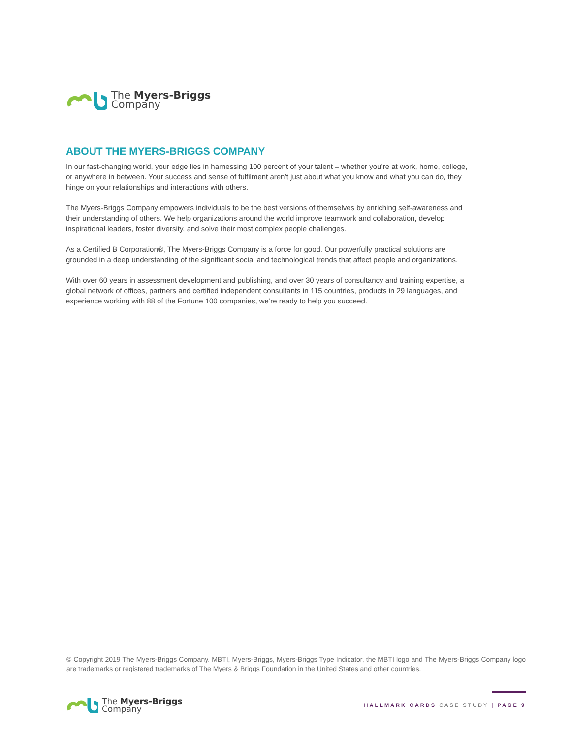The Myers-Briggs
Company
ABOUT THE MYERS-BRIGGS COMPANY
In our fast-changing world, your edge lies in harnessing 100 percent of your talent – whether you’re at work, home, college, or anywhere in between. Your success and sense of fulfilment aren’t just about what you know and what you can do, they hinge on your relationships and interactions with others.
The Myers-Briggs Company empowers individuals to be the best versions of themselves by enriching self-awareness and their understanding of others. We help organizations around the world improve teamwork and collaboration, develop inspirational leaders, foster diversity, and solve their most complex people challenges.
As a Certified B Corporation®, The Myers-Briggs Company is a force for good. Our powerfully practical solutions are grounded in a deep understanding of the significant social and technological trends that affect people and organizations.
With over 60 years in assessment development and publishing, and over 30 years of consultancy and training expertise, a global network of offices, partners and certified independent consultants in 115 countries, products in 29 languages, and experience working with 88 of the Fortune 100 companies, we’re ready to help you succeed.
© Copyright 2019 The Myers-Briggs Company. MBTI, Myers-Briggs, Myers-Briggs Type Indicator, the MBTI logo and The Myers-Briggs Company logo are trademarks or registered trademarks of The Myers & Briggs Foundation in the United States and other countries.
The Myers-Briggs
Company
HALLMARK CARDS CASE STUDY | PAGE 9